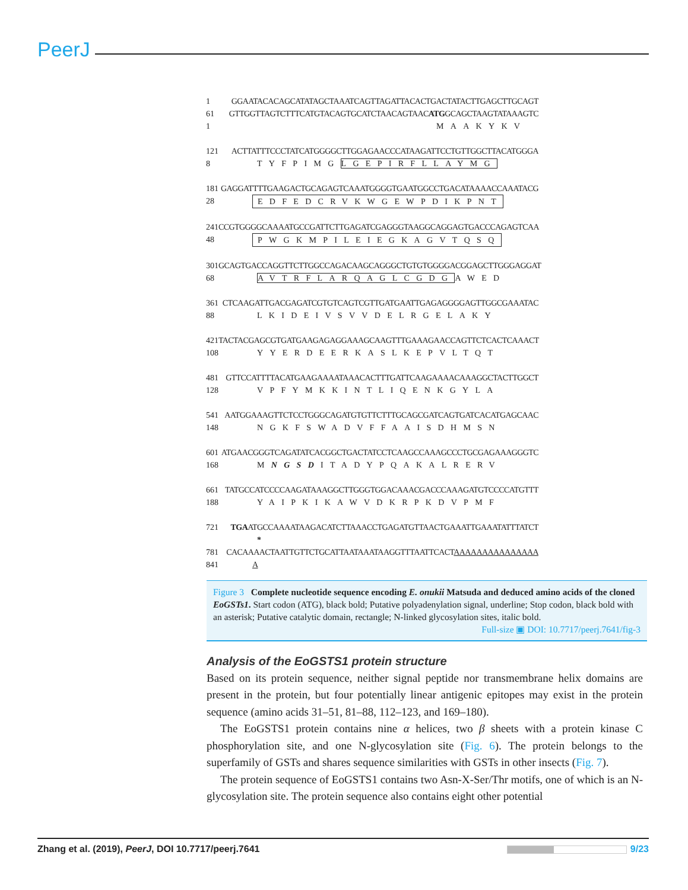PeerJ
1 GGAATACACAGCATATAGCTAAATCAGTTAGATTACACTGACTATACTTGAGCTTGCAGT
61 GTTGGTTAGTCTTTCATGTACAGTGCATCTAACAGTAACATGGCAGCTAAGTATAAAGTC
1 MAAKYKV
121 ACTTATTTCCCTATCATGGGGCTTGGAGAACCCATAAGATTCCTGTTGGCTTACATGGGA
8 TYFPIMGLGEPIRFLLAYMG
181 GAGGATTTTGAAGACTGCAGAGTCAAATGGGGTGAATGGCCTGACATAAAACCAAATACG
28 EDFEDCRVKWGEWPDIKPNT
241 CCGTGGGGCAAAATGCCGATTCTTGAGATCGAGGGTAAGGCAGGAGTGACCCAGAGTCAA
48 PWGKMPILEIEGKAGVTQSQ
301 GCAGTGACCAGGTTCTTGGCCAGACAAGCAGGGCTGTGTGGGGACGGAGCTTGGGAGGAT
68 AVTRFLARQAGLCGDGAWED
361 CTCAAGATTGACGAGATCGTGTCAGTCGTTGATGAATTGAGAGGGGAGTTGGCGAAATAC
88 LKIDEIVSVVDELRGELAKY
421 TACTACGAGCGTGATGAAGAGAGGAAAGCAAGTTTGAAAGAACCAGTTCTCACTCAAACT
108 YYERDEERKASLKEPVLTQT
481 GTTCCATTTTACATGAAGAAAATAAACACTTTGATTCAAGAAAACAAAGGCTACTTGGCT
128 VPFYMKKINTLIQENKGYLA
541 AATGGAAAGTTCTCCTGGGCAGATGTGTTCTTTGCAGCGATCAGTGATCACATGAGCAAC
148 NGKFSWADVFFAAISDHMSN
601 ATGAACGGGTCAGATATCACGGCTGACTATCCTCAAGCCAAAGCCCTGCGAGAAAGGGTC
168 MNGSDITADYPQAKALRERV
661 TATGCCATCCCCAAGATAAAGGCTTGGGTGGACAAACGACCCAAAGATGTCCCCATGTTT
188 YAIPKIKAWVDKRPKDVPMF
721 TGAATGCCAAAATAAGACATCTTAAACCTGAGATGTTAACTGAAATTGAAATATTTATCT
*
781 CACAAAACTAATTGTTCTGCATTAATAAATAAGGTTTAATTCACTAAAAAAAAAAAAAAA
841 A
Figure 3 Complete nucleotide sequence encoding E. onukii Matsuda and deduced amino acids of the cloned EoGSTs1. Start codon (ATG), black bold; Putative polyadenylation signal, underline; Stop codon, black bold with an asterisk; Putative catalytic domain, rectangle; N-linked glycosylation sites, italic bold.
Full-size ▣ DOI: 10.7717/peerj.7641/fig-3
Analysis of the EoGSTS1 protein structure
Based on its protein sequence, neither signal peptide nor transmembrane helix domains are present in the protein, but four potentially linear antigenic epitopes may exist in the protein sequence (amino acids 31–51, 81–88, 112–123, and 169–180).
The EoGSTS1 protein contains nine α helices, two β sheets with a protein kinase C phosphorylation site, and one N-glycosylation site (Fig. 6). The protein belongs to the superfamily of GSTs and shares sequence similarities with GSTs in other insects (Fig. 7).
The protein sequence of EoGSTS1 contains two Asn-X-Ser/Thr motifs, one of which is an N-glycosylation site. The protein sequence also contains eight other potential
Zhang et al. (2019), PeerJ, DOI 10.7717/peerj.7641 9/23